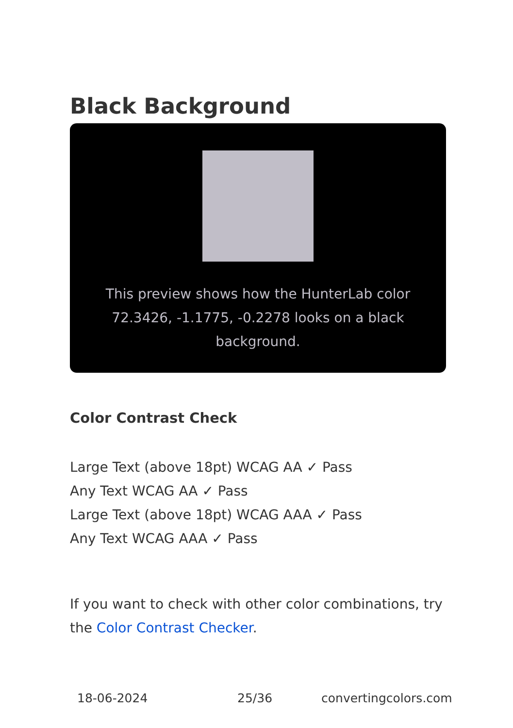Black Background
This preview shows how the HunterLab color 72.3426, -1.1775, -0.2278 looks on a black background.
Color Contrast Check
Large Text (above 18pt) WCAG AA ✓ Pass
Any Text WCAG AA ✓ Pass
Large Text (above 18pt) WCAG AAA ✓ Pass
Any Text WCAG AAA ✓ Pass
If you want to check with other color combinations, try the Color Contrast Checker.
18-06-2024 25/36 convertingcolors.com